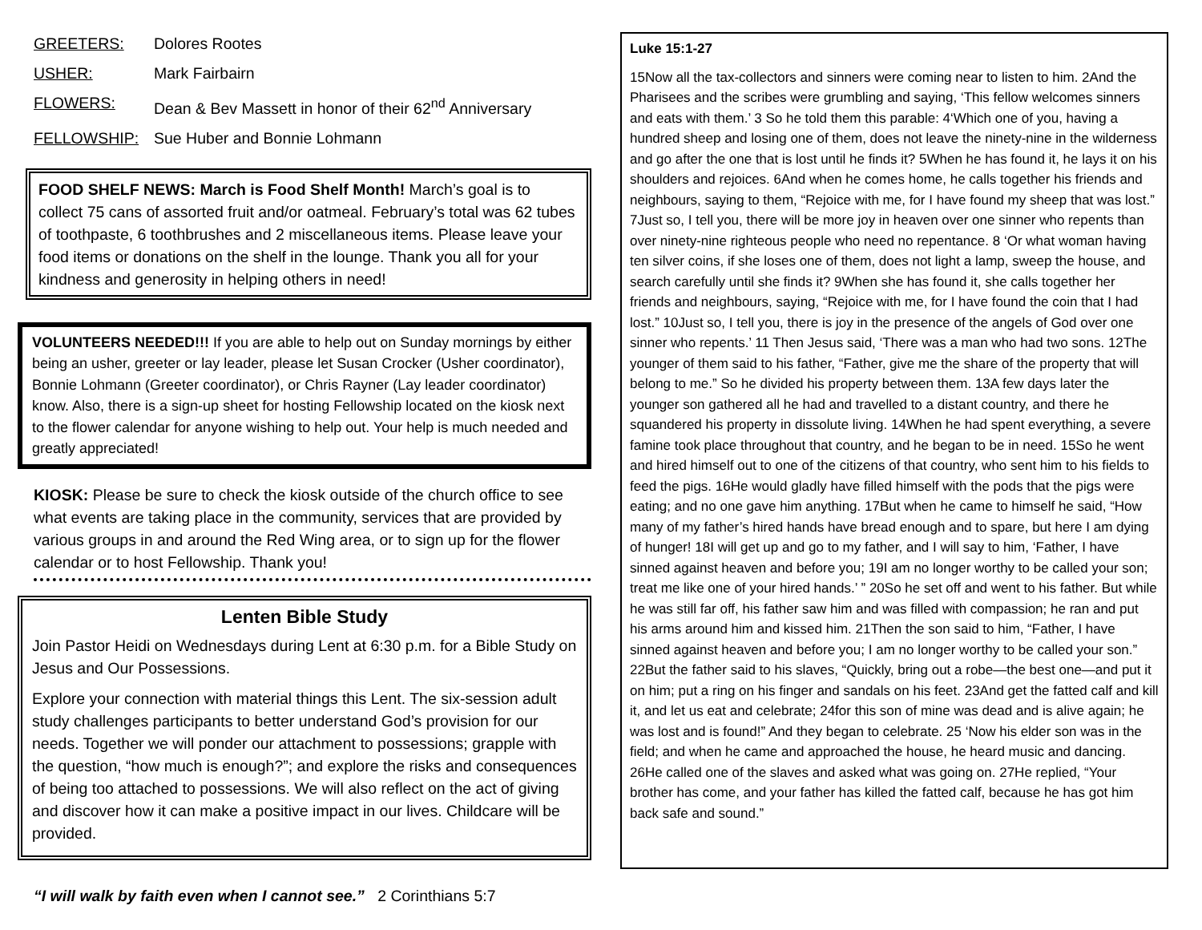GREETERS: Dolores Rootes
USHER: Mark Fairbairn
FLOWERS: Dean & Bev Massett in honor of their 62<sup>nd</sup> Anniversary
FELLOWSHIP: Sue Huber and Bonnie Lohmann
FOOD SHELF NEWS: March is Food Shelf Month! March’s goal is to collect 75 cans of assorted fruit and/or oatmeal. February’s total was 62 tubes of toothpaste, 6 toothbrushes and 2 miscellaneous items. Please leave your food items or donations on the shelf in the lounge. Thank you all for your kindness and generosity in helping others in need!
VOLUNTEERS NEEDED!!! If you are able to help out on Sunday mornings by either being an usher, greeter or lay leader, please let Susan Crocker (Usher coordinator), Bonnie Lohmann (Greeter coordinator), or Chris Rayner (Lay leader coordinator) know. Also, there is a sign-up sheet for hosting Fellowship located on the kiosk next to the flower calendar for anyone wishing to help out. Your help is much needed and greatly appreciated!
KIOSK: Please be sure to check the kiosk outside of the church office to see what events are taking place in the community, services that are provided by various groups in and around the Red Wing area, or to sign up for the flower calendar or to host Fellowship. Thank you!
Lenten Bible Study
Join Pastor Heidi on Wednesdays during Lent at 6:30 p.m. for a Bible Study on Jesus and Our Possessions.
Explore your connection with material things this Lent. The six-session adult study challenges participants to better understand God’s provision for our needs. Together we will ponder our attachment to possessions; grapple with the question, “how much is enough?”; and explore the risks and consequences of being too attached to possessions. We will also reflect on the act of giving and discover how it can make a positive impact in our lives. Childcare will be provided.
“I will walk by faith even when I cannot see.” 2 Corinthians 5:7
Luke 15:1-27
15Now all the tax-collectors and sinners were coming near to listen to him. 2And the Pharisees and the scribes were grumbling and saying, ‘This fellow welcomes sinners and eats with them.’ 3 So he told them this parable: 4‘Which one of you, having a hundred sheep and losing one of them, does not leave the ninety-nine in the wilderness and go after the one that is lost until he finds it? 5When he has found it, he lays it on his shoulders and rejoices. 6And when he comes home, he calls together his friends and neighbours, saying to them, “Rejoice with me, for I have found my sheep that was lost.” 7Just so, I tell you, there will be more joy in heaven over one sinner who repents than over ninety-nine righteous people who need no repentance. 8 ‘Or what woman having ten silver coins, if she loses one of them, does not light a lamp, sweep the house, and search carefully until she finds it? 9When she has found it, she calls together her friends and neighbours, saying, “Rejoice with me, for I have found the coin that I had lost.” 10Just so, I tell you, there is joy in the presence of the angels of God over one sinner who repents.’ 11 Then Jesus said, ‘There was a man who had two sons. 12The younger of them said to his father, “Father, give me the share of the property that will belong to me.” So he divided his property between them. 13A few days later the younger son gathered all he had and travelled to a distant country, and there he squandered his property in dissolute living. 14When he had spent everything, a severe famine took place throughout that country, and he began to be in need. 15So he went and hired himself out to one of the citizens of that country, who sent him to his fields to feed the pigs. 16He would gladly have filled himself with the pods that the pigs were eating; and no one gave him anything. 17But when he came to himself he said, “How many of my father’s hired hands have bread enough and to spare, but here I am dying of hunger! 18I will get up and go to my father, and I will say to him, ‘Father, I have sinned against heaven and before you; 19I am no longer worthy to be called your son; treat me like one of your hired hands.’ ” 20So he set off and went to his father. But while he was still far off, his father saw him and was filled with compassion; he ran and put his arms around him and kissed him. 21Then the son said to him, “Father, I have sinned against heaven and before you; I am no longer worthy to be called your son.” 22But the father said to his slaves, “Quickly, bring out a robe—the best one—and put it on him; put a ring on his finger and sandals on his feet. 23And get the fatted calf and kill it, and let us eat and celebrate; 24for this son of mine was dead and is alive again; he was lost and is found!” And they began to celebrate. 25 ‘Now his elder son was in the field; and when he came and approached the house, he heard music and dancing. 26He called one of the slaves and asked what was going on. 27He replied, “Your brother has come, and your father has killed the fatted calf, because he has got him back safe and sound.”